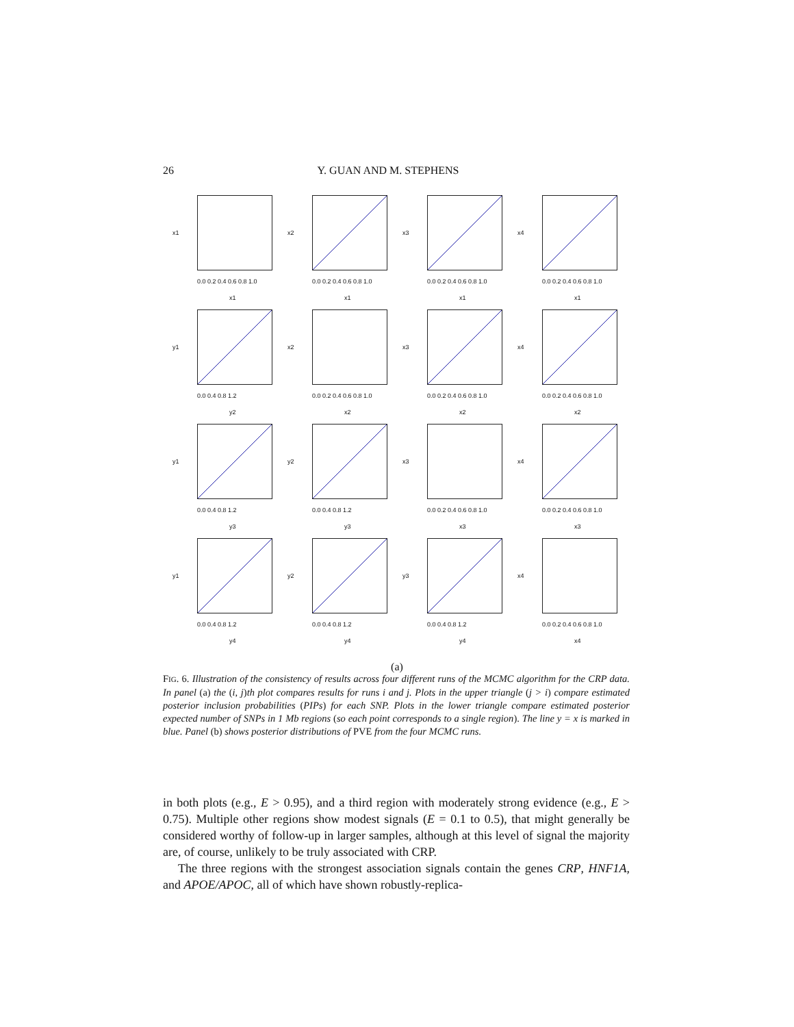26 Y. GUAN AND M. STEPHENS
x1
0.0 0.2 0.4 0.6 0.8 1.0
x1
x2
0.0 0.2 0.4 0.6 0.8 1.0
x1
x3
0.0 0.2 0.4 0.6 0.8 1.0
x1
x4
0.0 0.2 0.4 0.6 0.8 1.0
x1
y1
0.0 0.4 0.8 1.2
y2
x2
0.0 0.2 0.4 0.6 0.8 1.0
x2
x3
0.0 0.2 0.4 0.6 0.8 1.0
x2
x4
0.0 0.2 0.4 0.6 0.8 1.0
x2
y1
0.0 0.4 0.8 1.2
y3
y2
0.0 0.4 0.8 1.2
y3
x3
0.0 0.2 0.4 0.6 0.8 1.0
x3
x4
0.0 0.2 0.4 0.6 0.8 1.0
x3
y1
0.0 0.4 0.8 1.2
y4
y2
0.0 0.4 0.8 1.2
y4
y3
0.0 0.4 0.8 1.2
y4
x4
0.0 0.2 0.4 0.6 0.8 1.0
x4
(a)
FIG. 6. Illustration of the consistency of results across four different runs of the MCMC algorithm for the CRP data. In panel (a) the (i, j)th plot compares results for runs i and j. Plots in the upper triangle (j > i) compare estimated posterior inclusion probabilities (PIPs) for each SNP. Plots in the lower triangle compare estimated posterior expected number of SNPs in 1 Mb regions (so each point corresponds to a single region). The line y = x is marked in blue. Panel (b) shows posterior distributions of PVE from the four MCMC runs.
in both plots (e.g., E > 0.95), and a third region with moderately strong evidence (e.g., E > 0.75). Multiple other regions show modest signals (E = 0.1 to 0.5), that might generally be considered worthy of follow-up in larger samples, although at this level of signal the majority are, of course, unlikely to be truly associated with CRP.
The three regions with the strongest association signals contain the genes CRP, HNF1A, and APOE/APOC, all of which have shown robustly-replica-